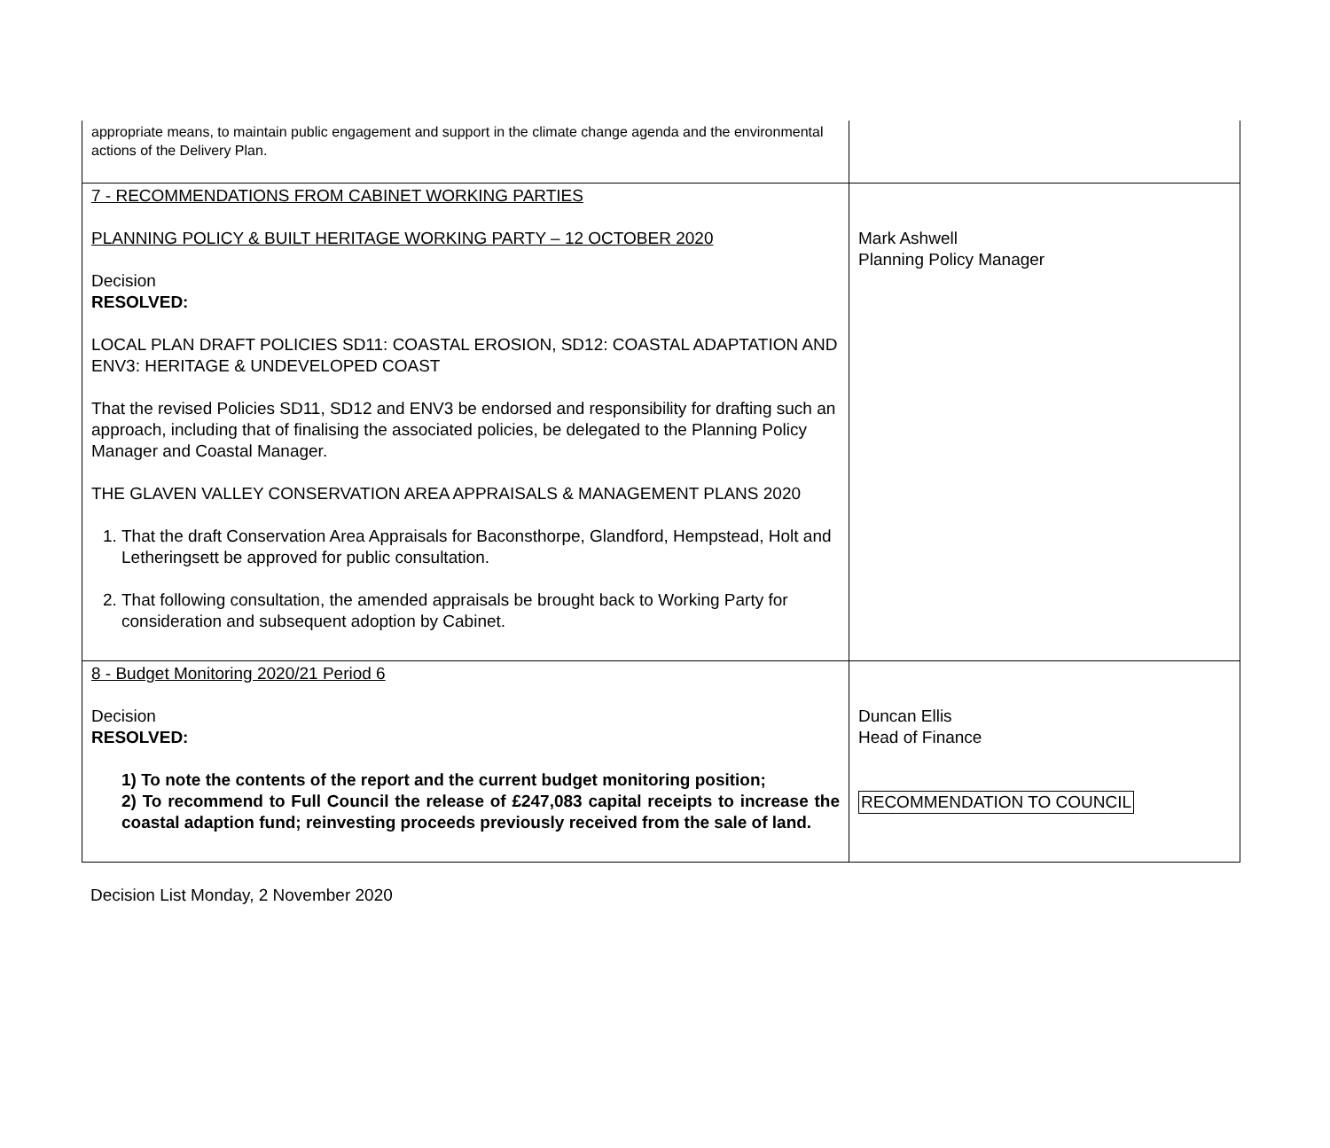| appropriate means, to maintain public engagement and support in the climate change agenda and the environmental actions of the Delivery Plan. | |
| 7 - RECOMMENDATIONS FROM CABINET WORKING PARTIES PLANNING POLICY & BUILT HERITAGE WORKING PARTY – 12 OCTOBER 2020 Decision RESOLVED: LOCAL PLAN DRAFT POLICIES SD11: COASTAL EROSION, SD12: COASTAL ADAPTATION AND ENV3: HERITAGE & UNDEVELOPED COAST That the revised Policies SD11, SD12 and ENV3 be endorsed and responsibility for drafting such an approach, including that of finalising the associated policies, be delegated to the Planning Policy Manager and Coastal Manager. THE GLAVEN VALLEY CONSERVATION AREA APPRAISALS & MANAGEMENT PLANS 2020 1. That the draft Conservation Area Appraisals for Baconsthorpe, Glandford, Hempstead, Holt and Letheringsett be approved for public consultation. 2. That following consultation, the amended appraisals be brought back to Working Party for consideration and subsequent adoption by Cabinet. | Mark Ashwell Planning Policy Manager |
| 8 - Budget Monitoring 2020/21 Period 6 Decision RESOLVED: 1) To note the contents of the report and the current budget monitoring position; 2) To recommend to Full Council the release of £247,083 capital receipts to increase the coastal adaption fund; reinvesting proceeds previously received from the sale of land. | Duncan Ellis Head of Finance RECOMMENDATION TO COUNCIL |
Decision List Monday, 2 November 2020